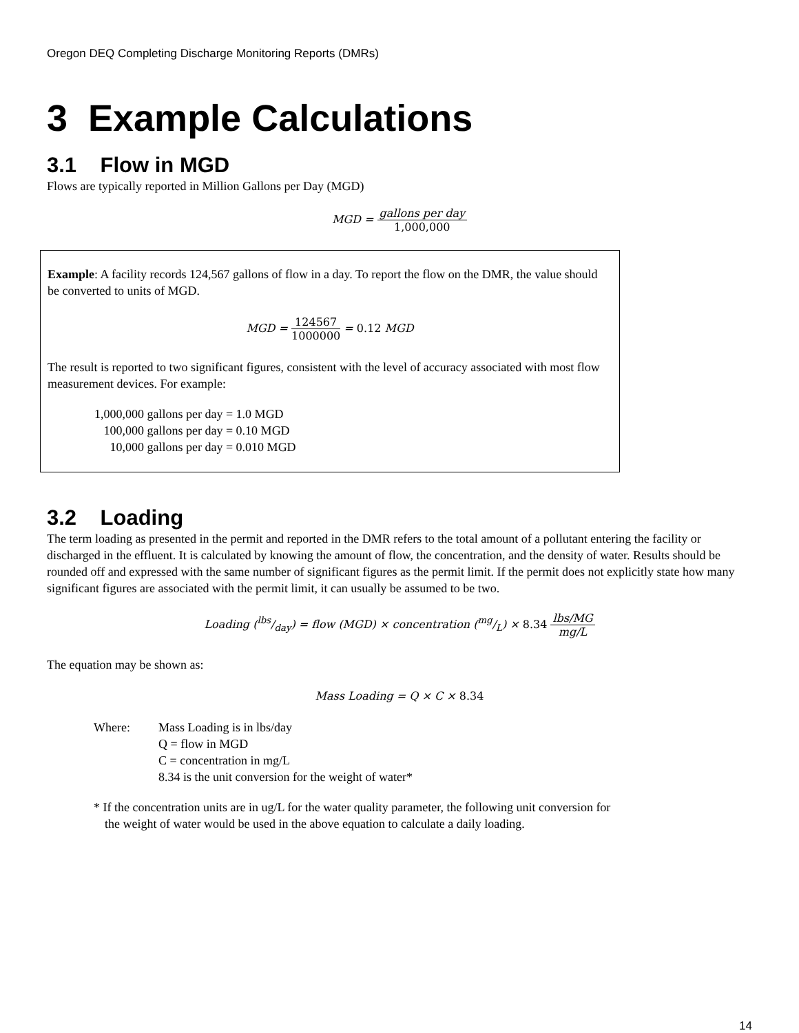Oregon DEQ Completing Discharge Monitoring Reports (DMRs)
3 Example Calculations
3.1 Flow in MGD
Flows are typically reported in Million Gallons per Day (MGD)
MGD = gallons per day 1,000,000
Example: A facility records 124,567 gallons of flow in a day. To report the flow on the DMR, the value should be converted to units of MGD.
MGD = 124567 1000000 = 0.12 MGD
The result is reported to two significant figures, consistent with the level of accuracy associated with most flow measurement devices. For example:
1,000,000 gallons per day = 1.0 MGD
100,000 gallons per day = 0.10 MGD
10,000 gallons per day = 0.010 MGD
3.2 Loading
The term loading as presented in the permit and reported in the DMR refers to the total amount of a pollutant entering the facility or discharged in the effluent. It is calculated by knowing the amount of flow, the concentration, and the density of water. Results should be rounded off and expressed with the same number of significant figures as the permit limit. If the permit does not explicitly state how many significant figures are associated with the permit limit, it can usually be assumed to be two.
Loading (lbs/day) = flow (MGD) × concentration (mg/L) × 8.34 lbs/MG mg/L
The equation may be shown as:
Mass Loading = Q × C × 8.34
Where: Mass Loading is in lbs/day
Q = flow in MGD
C = concentration in mg/L
8.34 is the unit conversion for the weight of water*
* If the concentration units are in ug/L for the water quality parameter, the following unit conversion for the weight of water would be used in the above equation to calculate a daily loading.
14